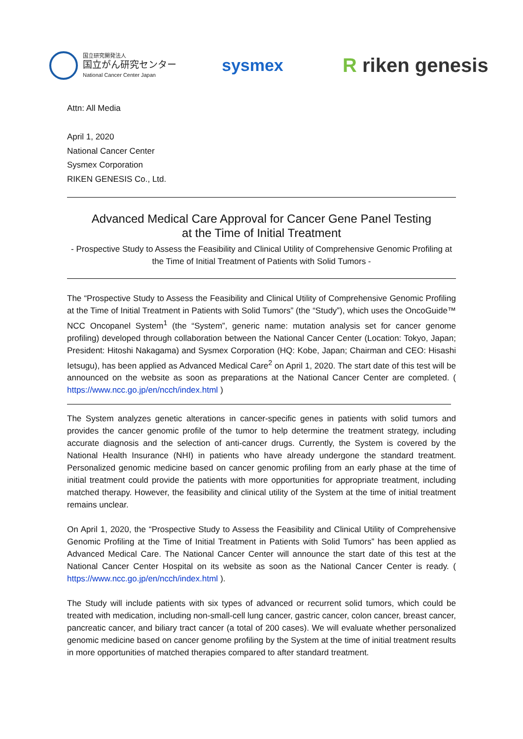国立研究開発法人
国立がん研究センター
National Cancer Center Japan
sysmex
R riken genesis
Attn: All Media
April 1, 2020
National Cancer Center
Sysmex Corporation
RIKEN GENESIS Co., Ltd.
Advanced Medical Care Approval for Cancer Gene Panel Testing
at the Time of Initial Treatment
- Prospective Study to Assess the Feasibility and Clinical Utility of Comprehensive Genomic Profiling at the Time of Initial Treatment of Patients with Solid Tumors -
The “Prospective Study to Assess the Feasibility and Clinical Utility of Comprehensive Genomic Profiling at the Time of Initial Treatment in Patients with Solid Tumors” (the “Study”), which uses the OncoGuide™ NCC Oncopanel System<sup>1</sup> (the “System”, generic name: mutation analysis set for cancer genome profiling) developed through collaboration between the National Cancer Center (Location: Tokyo, Japan; President: Hitoshi Nakagama) and Sysmex Corporation (HQ: Kobe, Japan; Chairman and CEO: Hisashi Ietsugu), has been applied as Advanced Medical Care<sup>2</sup> on April 1, 2020. The start date of this test will be announced on the website as soon as preparations at the National Cancer Center are completed. ( https://www.ncc.go.jp/en/ncch/index.html )
The System analyzes genetic alterations in cancer-specific genes in patients with solid tumors and provides the cancer genomic profile of the tumor to help determine the treatment strategy, including accurate diagnosis and the selection of anti-cancer drugs. Currently, the System is covered by the National Health Insurance (NHI) in patients who have already undergone the standard treatment. Personalized genomic medicine based on cancer genomic profiling from an early phase at the time of initial treatment could provide the patients with more opportunities for appropriate treatment, including matched therapy. However, the feasibility and clinical utility of the System at the time of initial treatment remains unclear.
On April 1, 2020, the “Prospective Study to Assess the Feasibility and Clinical Utility of Comprehensive Genomic Profiling at the Time of Initial Treatment in Patients with Solid Tumors” has been applied as Advanced Medical Care. The National Cancer Center will announce the start date of this test at the National Cancer Center Hospital on its website as soon as the National Cancer Center is ready. ( https://www.ncc.go.jp/en/ncch/index.html ).
The Study will include patients with six types of advanced or recurrent solid tumors, which could be treated with medication, including non-small-cell lung cancer, gastric cancer, colon cancer, breast cancer, pancreatic cancer, and biliary tract cancer (a total of 200 cases). We will evaluate whether personalized genomic medicine based on cancer genome profiling by the System at the time of initial treatment results in more opportunities of matched therapies compared to after standard treatment.